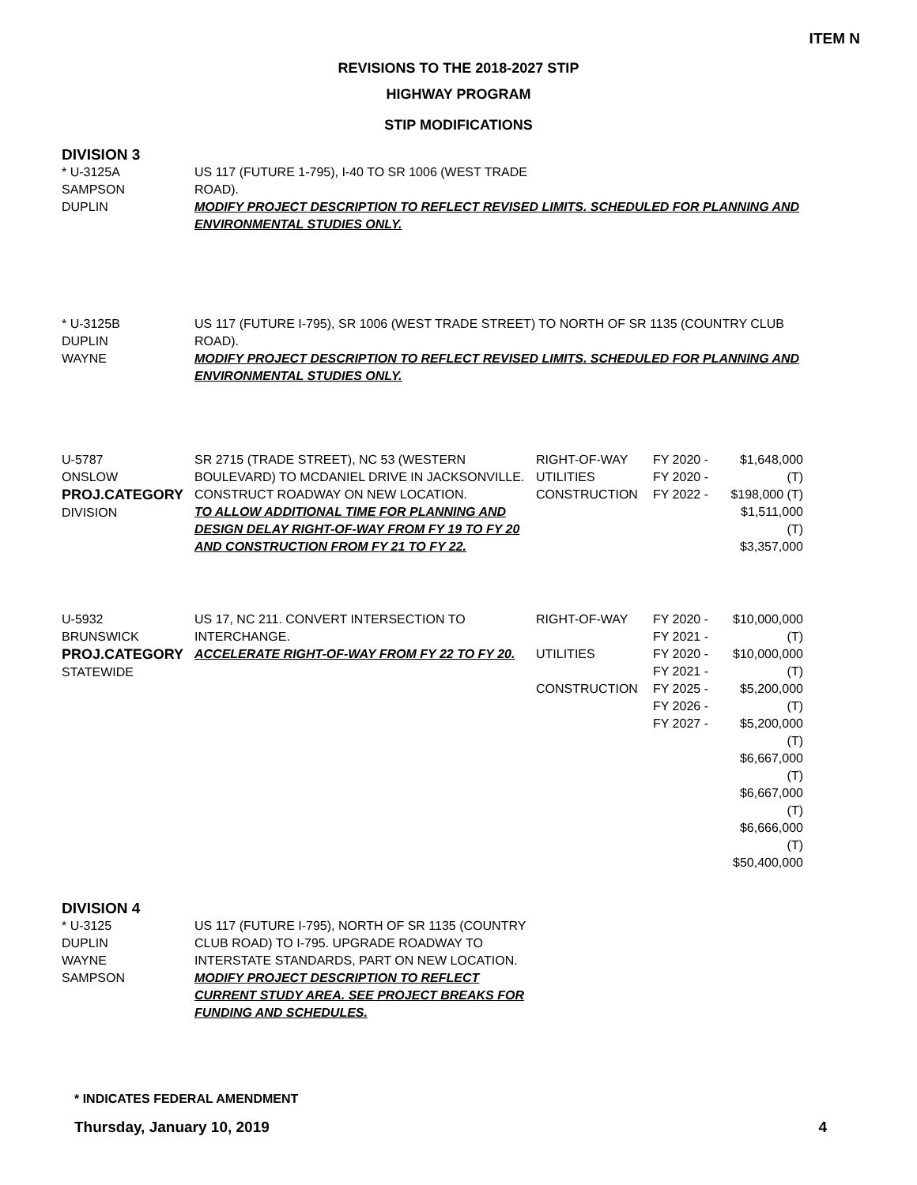ITEM N
REVISIONS TO THE 2018-2027 STIP
HIGHWAY PROGRAM
STIP MODIFICATIONS
DIVISION 3
| * U-3125A SAMPSON DUPLIN | US 117 (FUTURE 1-795), I-40 TO SR 1006 (WEST TRADE ROAD). MODIFY PROJECT DESCRIPTION TO REFLECT REVISED LIMITS. SCHEDULED FOR PLANNING AND ENVIRONMENTAL STUDIES ONLY. | | | |
| * U-3125B DUPLIN WAYNE | US 117 (FUTURE I-795), SR 1006 (WEST TRADE STREET) TO NORTH OF SR 1135 (COUNTRY CLUB ROAD). MODIFY PROJECT DESCRIPTION TO REFLECT REVISED LIMITS. SCHEDULED FOR PLANNING AND ENVIRONMENTAL STUDIES ONLY. | | | |
| U-5787 ONSLOW PROJ.CATEGORY DIVISION | SR 2715 (TRADE STREET), NC 53 (WESTERN BOULEVARD) TO MCDANIEL DRIVE IN JACKSONVILLE. CONSTRUCT ROADWAY ON NEW LOCATION. TO ALLOW ADDITIONAL TIME FOR PLANNING AND DESIGN DELAY RIGHT-OF-WAY FROM FY 19 TO FY 20 AND CONSTRUCTION FROM FY 21 TO FY 22. | RIGHT-OF-WAY UTILITIES CONSTRUCTION | FY 2020 - FY 2020 - FY 2022 - | $1,648,000 (T) $198,000 (T) $1,511,000 (T) $3,357,000 |
| U-5932 BRUNSWICK PROJ.CATEGORY STATEWIDE | US 17, NC 211. CONVERT INTERSECTION TO INTERCHANGE. ACCELERATE RIGHT-OF-WAY FROM FY 22 TO FY 20. | RIGHT-OF-WAY UTILITIES CONSTRUCTION | FY 2020 - FY 2021 - FY 2020 - FY 2021 - FY 2025 - FY 2026 - FY 2027 - | $10,000,000 (T) $10,000,000 (T) $5,200,000 (T) $5,200,000 (T) $6,667,000 (T) $6,667,000 (T) $6,666,000 (T) $50,400,000 |
DIVISION 4
| * U-3125 DUPLIN WAYNE SAMPSON | US 117 (FUTURE I-795), NORTH OF SR 1135 (COUNTRY CLUB ROAD) TO I-795. UPGRADE ROADWAY TO INTERSTATE STANDARDS, PART ON NEW LOCATION. MODIFY PROJECT DESCRIPTION TO REFLECT CURRENT STUDY AREA. SEE PROJECT BREAKS FOR FUNDING AND SCHEDULES. |
* INDICATES FEDERAL AMENDMENT
Thursday, January 10, 2019 4